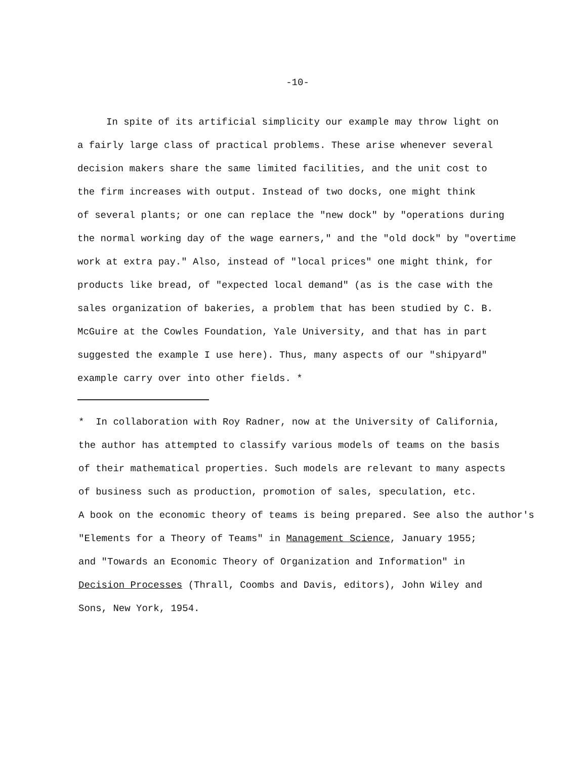-10-
In spite of its artificial simplicity our example may throw light on
a fairly large class of practical problems. These arise whenever several
decision makers share the same limited facilities, and the unit cost to
the firm increases with output. Instead of two docks, one might think
of several plants; or one can replace the "new dock" by "operations during
the normal working day of the wage earners," and the "old dock" by "overtime
work at extra pay." Also, instead of "local prices" one might think, for
products like bread, of "expected local demand" (as is the case with the
sales organization of bakeries, a problem that has been studied by C. B.
McGuire at the Cowles Foundation, Yale University, and that has in part
suggested the example I use here). Thus, many aspects of our "shipyard"
example carry over into other fields. *
* In collaboration with Roy Radner, now at the University of California,
the author has attempted to classify various models of teams on the basis
of their mathematical properties. Such models are relevant to many aspects
of business such as production, promotion of sales, speculation, etc.
A book on the economic theory of teams is being prepared. See also the author's
"Elements for a Theory of Teams" in Management Science, January 1955;
and "Towards an Economic Theory of Organization and Information" in
Decision Processes (Thrall, Coombs and Davis, editors), John Wiley and
Sons, New York, 1954.